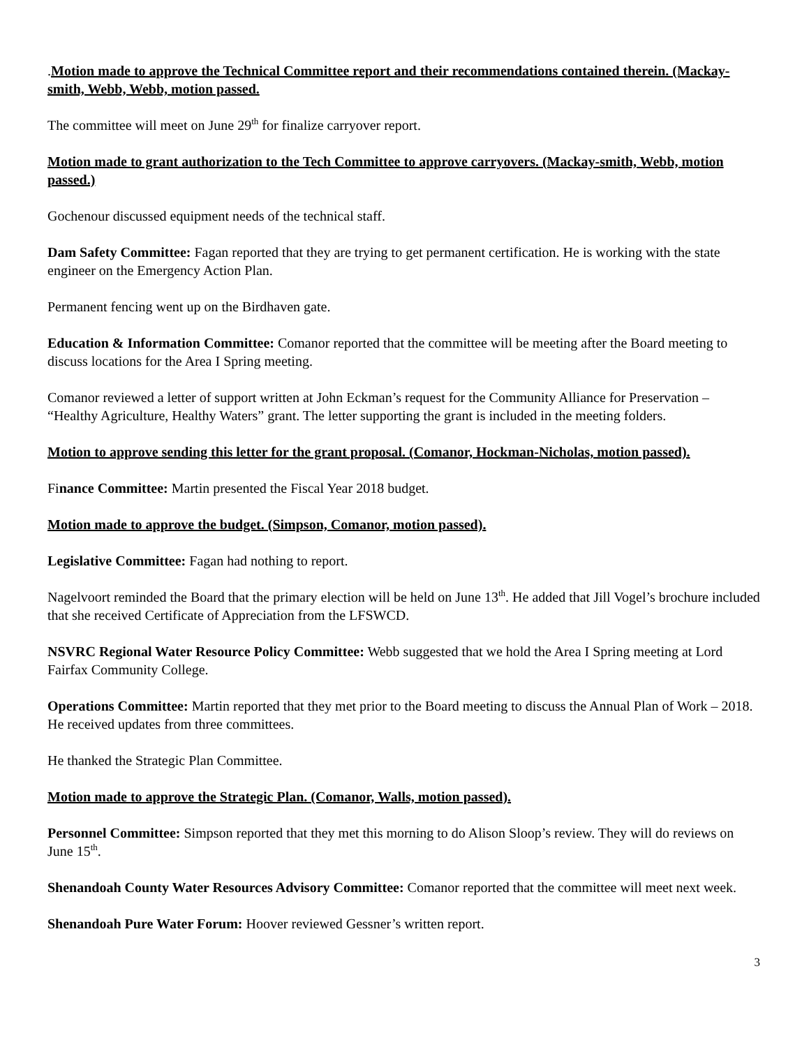.Motion made to approve the Technical Committee report and their recommendations contained therein. (Mackay-smith, Webb, Webb, motion passed.
The committee will meet on June 29<sup>th</sup> for finalize carryover report.
Motion made to grant authorization to the Tech Committee to approve carryovers. (Mackay-smith, Webb, motion passed.)
Gochenour discussed equipment needs of the technical staff.
Dam Safety Committee: Fagan reported that they are trying to get permanent certification. He is working with the state engineer on the Emergency Action Plan.
Permanent fencing went up on the Birdhaven gate.
Education & Information Committee: Comanor reported that the committee will be meeting after the Board meeting to discuss locations for the Area I Spring meeting.
Comanor reviewed a letter of support written at John Eckman’s request for the Community Alliance for Preservation – “Healthy Agriculture, Healthy Waters” grant. The letter supporting the grant is included in the meeting folders.
Motion to approve sending this letter for the grant proposal. (Comanor, Hockman-Nicholas, motion passed).
Finance Committee: Martin presented the Fiscal Year 2018 budget.
Motion made to approve the budget. (Simpson, Comanor, motion passed).
Legislative Committee: Fagan had nothing to report.
Nagelvoort reminded the Board that the primary election will be held on June 13<sup>th</sup>. He added that Jill Vogel’s brochure included that she received Certificate of Appreciation from the LFSWCD.
NSVRC Regional Water Resource Policy Committee: Webb suggested that we hold the Area I Spring meeting at Lord Fairfax Community College.
Operations Committee: Martin reported that they met prior to the Board meeting to discuss the Annual Plan of Work – 2018. He received updates from three committees.
He thanked the Strategic Plan Committee.
Motion made to approve the Strategic Plan. (Comanor, Walls, motion passed).
Personnel Committee: Simpson reported that they met this morning to do Alison Sloop’s review. They will do reviews on June 15<sup>th</sup>.
Shenandoah County Water Resources Advisory Committee: Comanor reported that the committee will meet next week.
Shenandoah Pure Water Forum: Hoover reviewed Gessner’s written report.
3